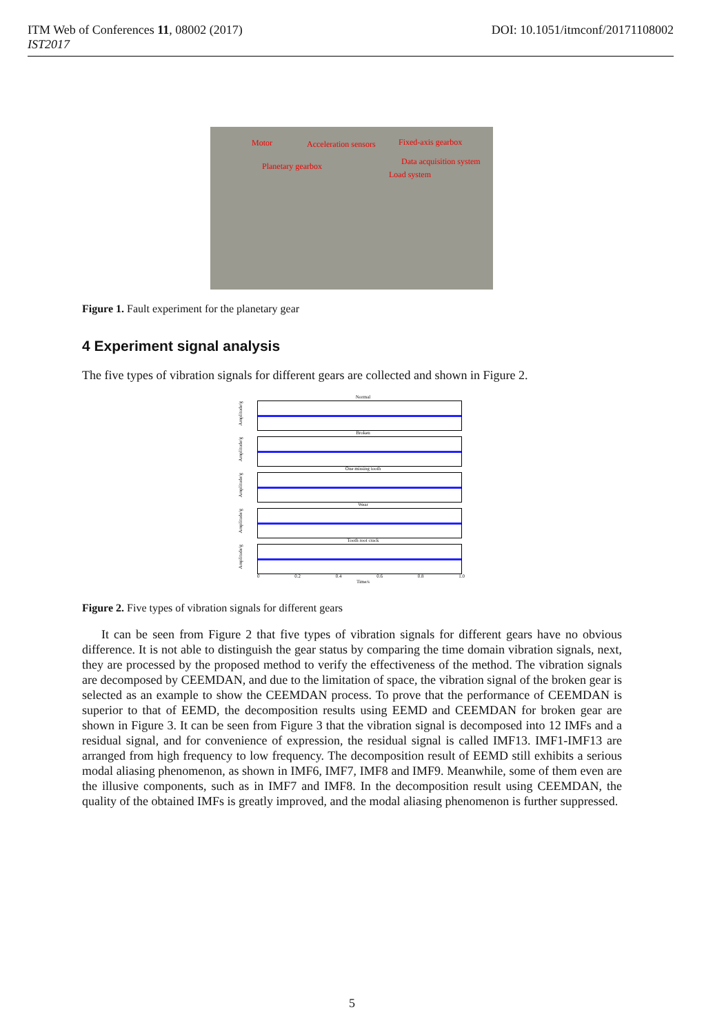DOI: 10.1051/itmconf/20171108002 ITM Web of Conferences 11, 08002 (2017)
IST2017
Motor Acceleration sensors Fixed-axis gearbox
Planetary gearbox Data acquisition system
Load system
Figure 1. Fault experiment for the planetary gear
4 Experiment signal analysis
The five types of vibration signals for different gears are collected and shown in Figure 2.
Normal
Amplitude/g
Broken
Amplitude/g
One missing tooth
Amplitude/g
Wear
Amplitude/g
Tooth root crack
Amplitude/g
0 0.2 0.4 0.6 0.8 1.0
Time/s
Figure 2. Five types of vibration signals for different gears
It can be seen from Figure 2 that five types of vibration signals for different gears have no obvious difference. It is not able to distinguish the gear status by comparing the time domain vibration signals, next, they are processed by the proposed method to verify the effectiveness of the method. The vibration signals are decomposed by CEEMDAN, and due to the limitation of space, the vibration signal of the broken gear is selected as an example to show the CEEMDAN process. To prove that the performance of CEEMDAN is superior to that of EEMD, the decomposition results using EEMD and CEEMDAN for broken gear are shown in Figure 3. It can be seen from Figure 3 that the vibration signal is decomposed into 12 IMFs and a residual signal, and for convenience of expression, the residual signal is called IMF13. IMF1-IMF13 are arranged from high frequency to low frequency. The decomposition result of EEMD still exhibits a serious modal aliasing phenomenon, as shown in IMF6, IMF7, IMF8 and IMF9. Meanwhile, some of them even are the illusive components, such as in IMF7 and IMF8. In the decomposition result using CEEMDAN, the quality of the obtained IMFs is greatly improved, and the modal aliasing phenomenon is further suppressed.
5